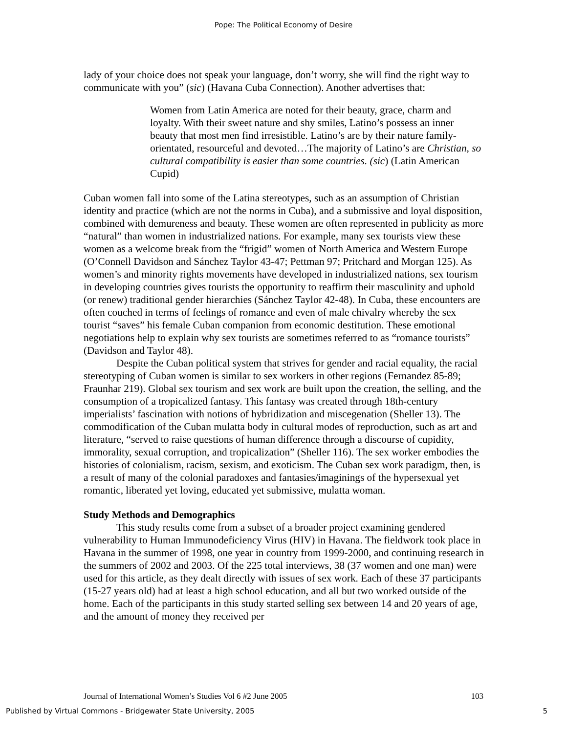Pope: The Political Economy of Desire
lady of your choice does not speak your language, don’t worry, she will find the right way to communicate with you” (sic) (Havana Cuba Connection). Another advertises that:
Women from Latin America are noted for their beauty, grace, charm and loyalty. With their sweet nature and shy smiles, Latino’s possess an inner beauty that most men find irresistible. Latino’s are by their nature family-orientated, resourceful and devoted…The majority of Latino’s are Christian, so cultural compatibility is easier than some countries. (sic) (Latin American Cupid)
Cuban women fall into some of the Latina stereotypes, such as an assumption of Christian identity and practice (which are not the norms in Cuba), and a submissive and loyal disposition, combined with demureness and beauty. These women are often represented in publicity as more “natural” than women in industrialized nations. For example, many sex tourists view these women as a welcome break from the “frigid” women of North America and Western Europe (O’Connell Davidson and Sánchez Taylor 43-47; Pettman 97; Pritchard and Morgan 125). As women’s and minority rights movements have developed in industrialized nations, sex tourism in developing countries gives tourists the opportunity to reaffirm their masculinity and uphold (or renew) traditional gender hierarchies (Sánchez Taylor 42-48). In Cuba, these encounters are often couched in terms of feelings of romance and even of male chivalry whereby the sex tourist “saves” his female Cuban companion from economic destitution. These emotional negotiations help to explain why sex tourists are sometimes referred to as “romance tourists” (Davidson and Taylor 48).
Despite the Cuban political system that strives for gender and racial equality, the racial stereotyping of Cuban women is similar to sex workers in other regions (Fernandez 85-89; Fraunhar 219). Global sex tourism and sex work are built upon the creation, the selling, and the consumption of a tropicalized fantasy. This fantasy was created through 18th-century imperialists’ fascination with notions of hybridization and miscegenation (Sheller 13). The commodification of the Cuban mulatta body in cultural modes of reproduction, such as art and literature, “served to raise questions of human difference through a discourse of cupidity, immorality, sexual corruption, and tropicalization” (Sheller 116). The sex worker embodies the histories of colonialism, racism, sexism, and exoticism. The Cuban sex work paradigm, then, is a result of many of the colonial paradoxes and fantasies/imaginings of the hypersexual yet romantic, liberated yet loving, educated yet submissive, mulatta woman.
Study Methods and Demographics
This study results come from a subset of a broader project examining gendered vulnerability to Human Immunodeficiency Virus (HIV) in Havana. The fieldwork took place in Havana in the summer of 1998, one year in country from 1999-2000, and continuing research in the summers of 2002 and 2003. Of the 225 total interviews, 38 (37 women and one man) were used for this article, as they dealt directly with issues of sex work. Each of these 37 participants (15-27 years old) had at least a high school education, and all but two worked outside of the home. Each of the participants in this study started selling sex between 14 and 20 years of age, and the amount of money they received per
Journal of International Women’s Studies Vol 6 #2 June 2005 103
Published by Virtual Commons - Bridgewater State University, 2005 5